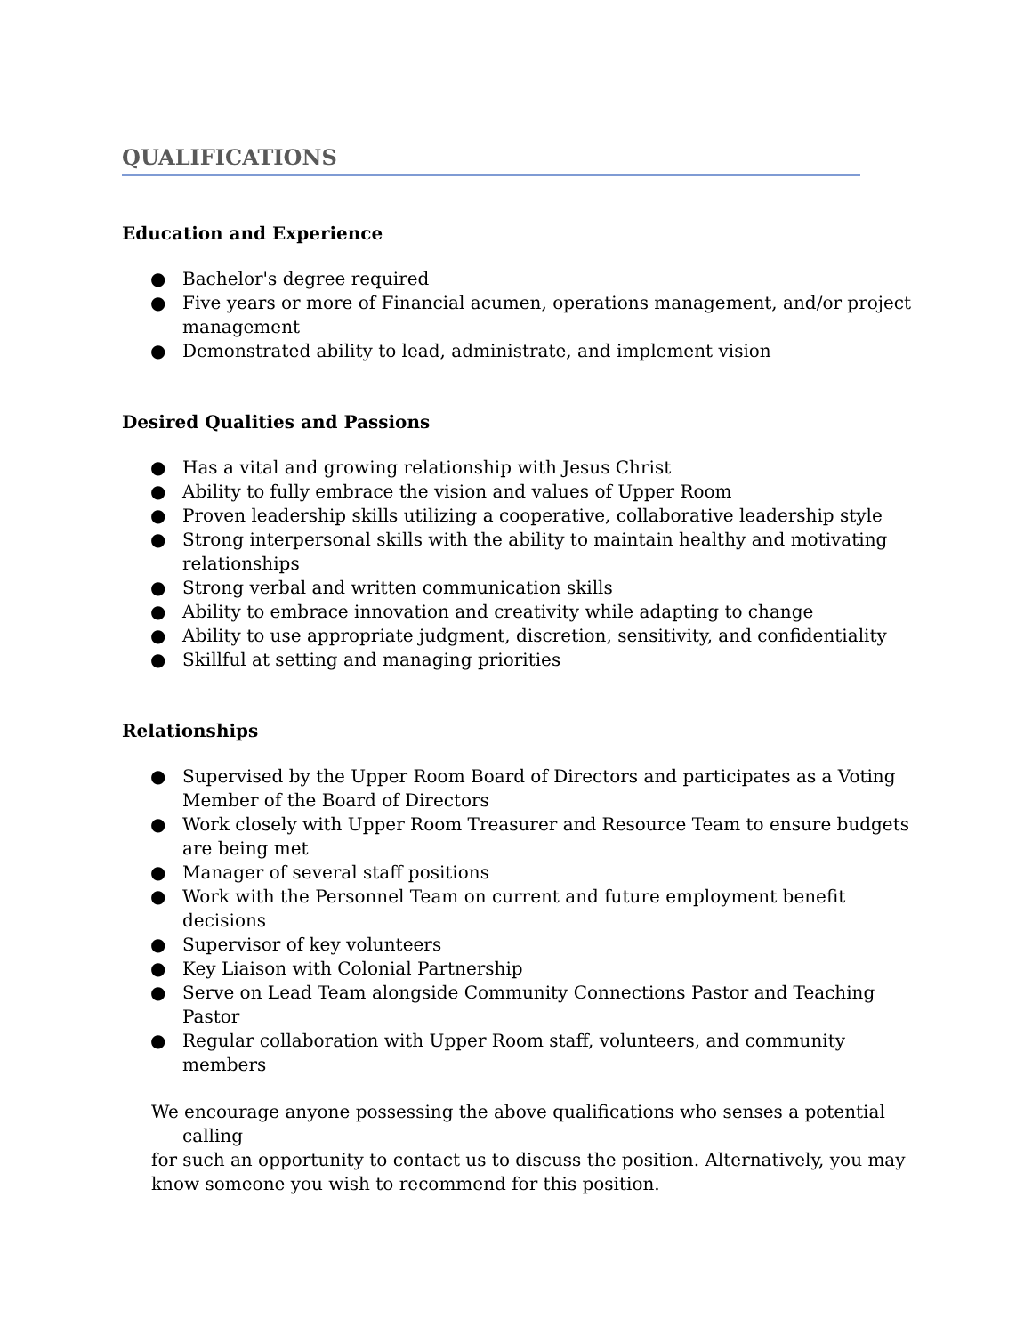QUALIFICATIONS
Education and Experience
● Bachelor's degree required
● Five years or more of Financial acumen, operations management, and/or project management
● Demonstrated ability to lead, administrate, and implement vision
Desired Qualities and Passions
● Has a vital and growing relationship with Jesus Christ
● Ability to fully embrace the vision and values of Upper Room
● Proven leadership skills utilizing a cooperative, collaborative leadership style
● Strong interpersonal skills with the ability to maintain healthy and motivating relationships
● Strong verbal and written communication skills
● Ability to embrace innovation and creativity while adapting to change
● Ability to use appropriate judgment, discretion, sensitivity, and confidentiality
● Skillful at setting and managing priorities
Relationships
● Supervised by the Upper Room Board of Directors and participates as a Voting Member of the Board of Directors
● Work closely with Upper Room Treasurer and Resource Team to ensure budgets are being met
● Manager of several staff positions
● Work with the Personnel Team on current and future employment benefit decisions
● Supervisor of key volunteers
● Key Liaison with Colonial Partnership
● Serve on Lead Team alongside Community Connections Pastor and Teaching Pastor
● Regular collaboration with Upper Room staff, volunteers, and community members
We encourage anyone possessing the above qualifications who senses a potential
calling
for such an opportunity to contact us to discuss the position. Alternatively, you may know someone you wish to recommend for this position.